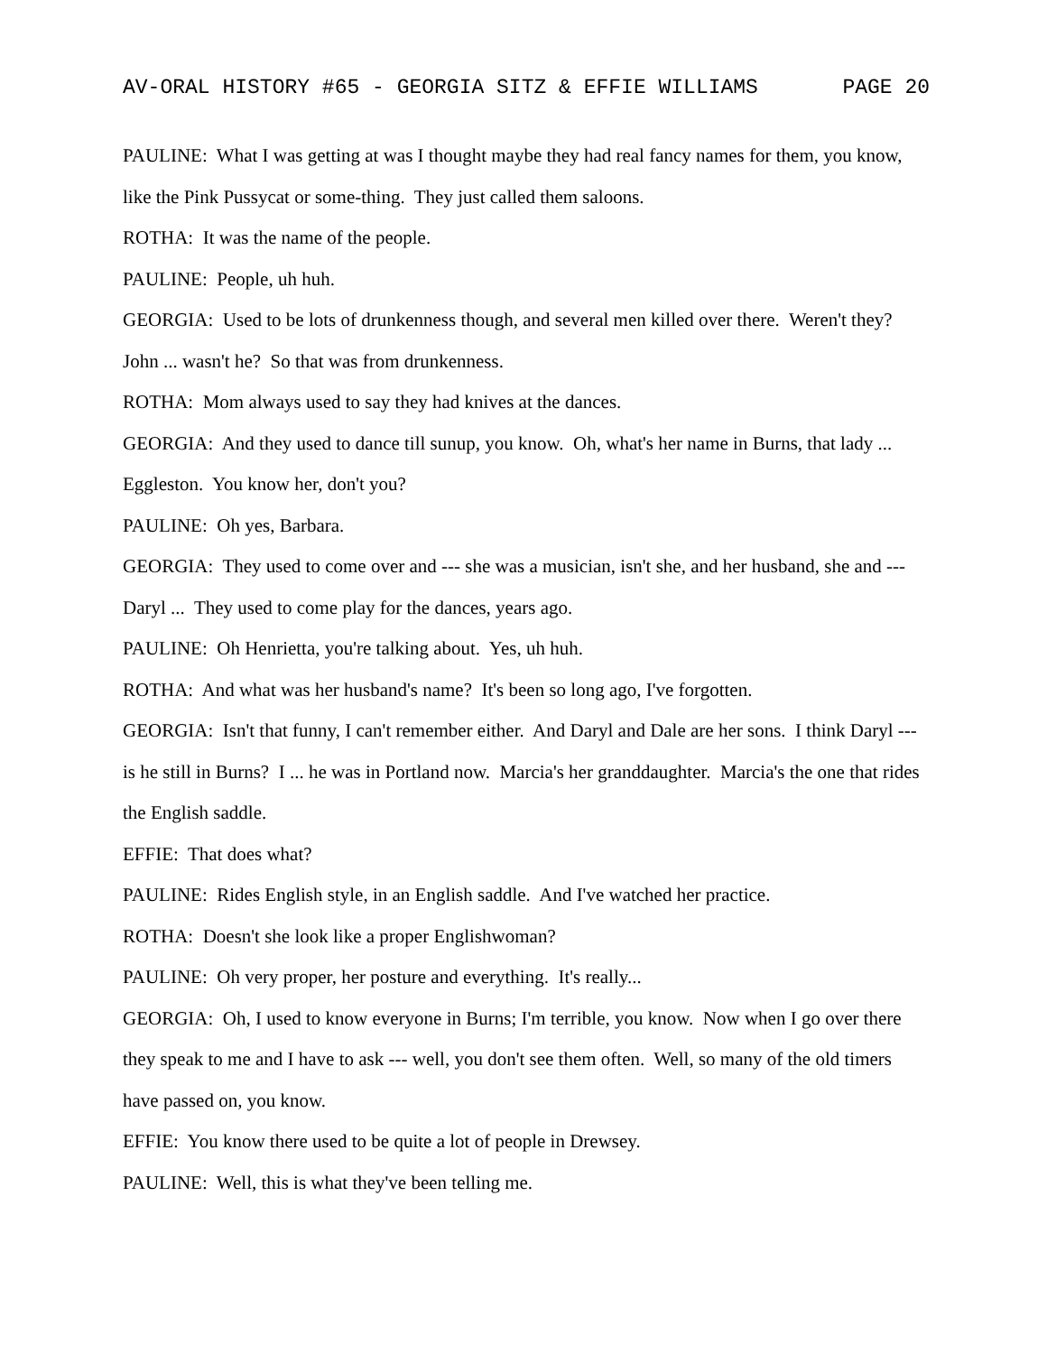AV-ORAL HISTORY #65 - GEORGIA SITZ & EFFIE WILLIAMS PAGE 20
PAULINE: What I was getting at was I thought maybe they had real fancy names for them, you know, like the Pink Pussycat or some-thing. They just called them saloons.
ROTHA: It was the name of the people.
PAULINE: People, uh huh.
GEORGIA: Used to be lots of drunkenness though, and several men killed over there. Weren't they? John ... wasn't he? So that was from drunkenness.
ROTHA: Mom always used to say they had knives at the dances.
GEORGIA: And they used to dance till sunup, you know. Oh, what's her name in Burns, that lady ... Eggleston. You know her, don't you?
PAULINE: Oh yes, Barbara.
GEORGIA: They used to come over and --- she was a musician, isn't she, and her husband, she and --- Daryl ... They used to come play for the dances, years ago.
PAULINE: Oh Henrietta, you're talking about. Yes, uh huh.
ROTHA: And what was her husband's name? It's been so long ago, I've forgotten.
GEORGIA: Isn't that funny, I can't remember either. And Daryl and Dale are her sons. I think Daryl --- is he still in Burns? I ... he was in Portland now. Marcia's her granddaughter. Marcia's the one that rides the English saddle.
EFFIE: That does what?
PAULINE: Rides English style, in an English saddle. And I've watched her practice.
ROTHA: Doesn't she look like a proper Englishwoman?
PAULINE: Oh very proper, her posture and everything. It's really...
GEORGIA: Oh, I used to know everyone in Burns; I'm terrible, you know. Now when I go over there they speak to me and I have to ask --- well, you don't see them often. Well, so many of the old timers have passed on, you know.
EFFIE: You know there used to be quite a lot of people in Drewsey.
PAULINE: Well, this is what they've been telling me.